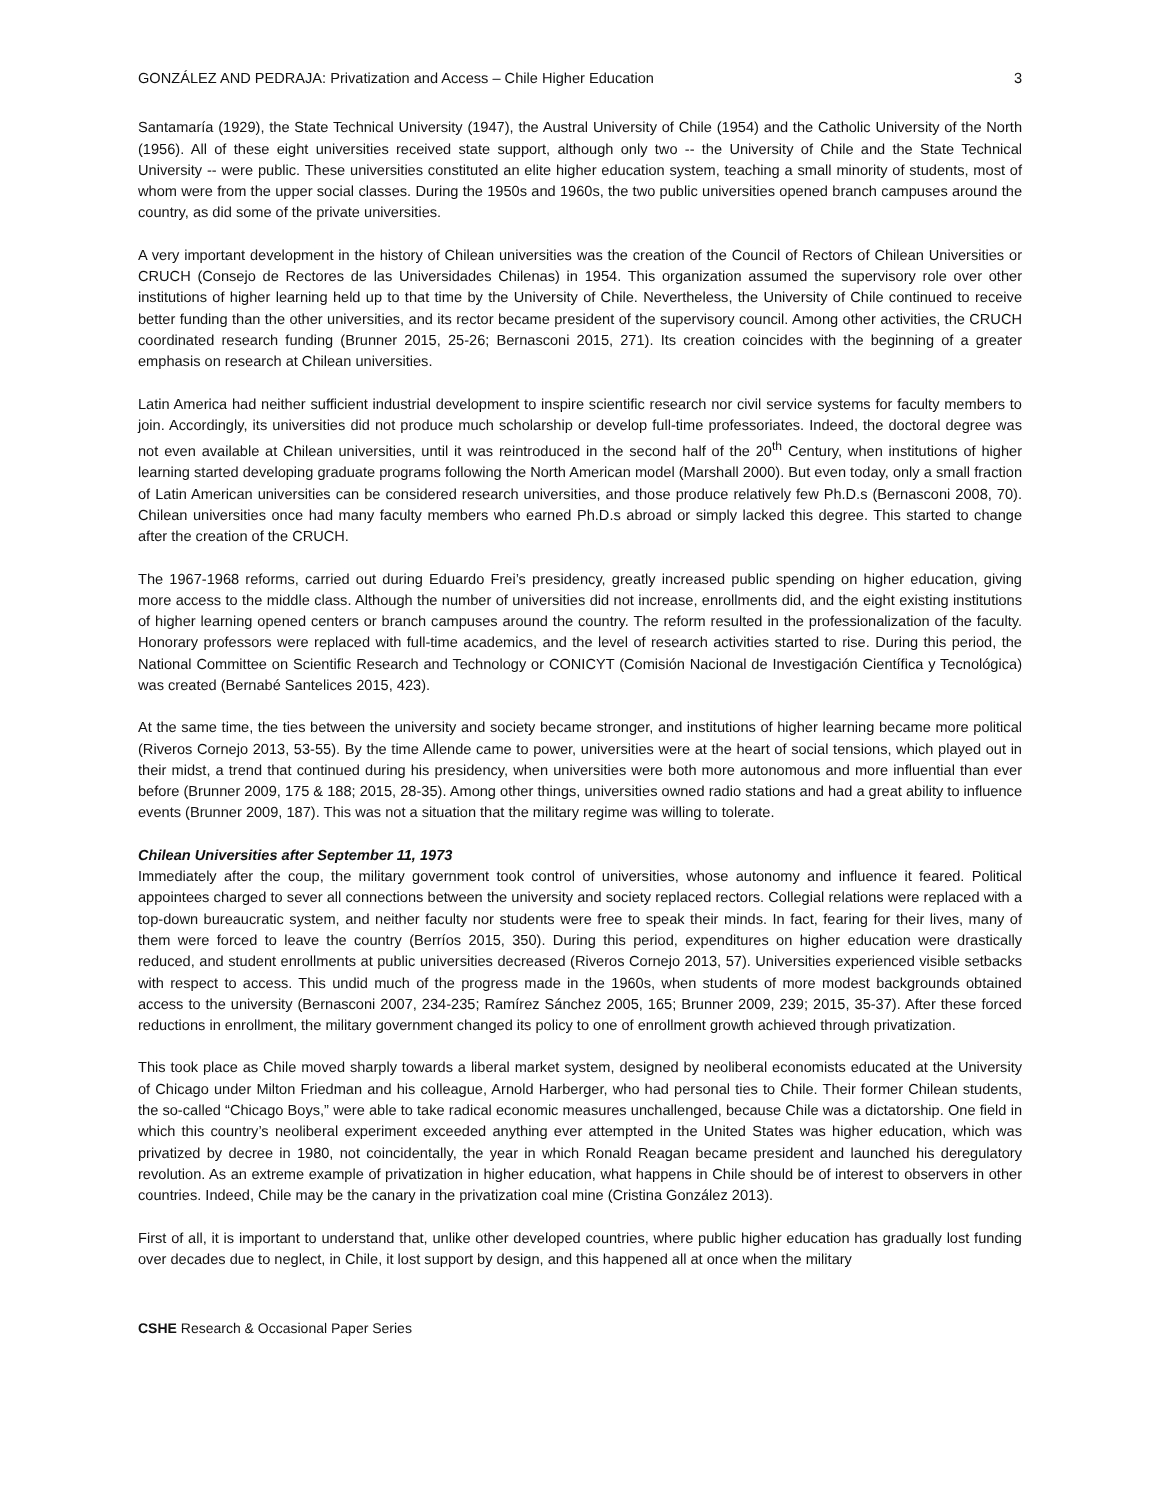GONZÁLEZ AND PEDRAJA: Privatization and Access – Chile Higher Education 3
Santamaría (1929), the State Technical University (1947), the Austral University of Chile (1954) and the Catholic University of the North (1956). All of these eight universities received state support, although only two -- the University of Chile and the State Technical University -- were public. These universities constituted an elite higher education system, teaching a small minority of students, most of whom were from the upper social classes. During the 1950s and 1960s, the two public universities opened branch campuses around the country, as did some of the private universities.
A very important development in the history of Chilean universities was the creation of the Council of Rectors of Chilean Universities or CRUCH (Consejo de Rectores de las Universidades Chilenas) in 1954. This organization assumed the supervisory role over other institutions of higher learning held up to that time by the University of Chile. Nevertheless, the University of Chile continued to receive better funding than the other universities, and its rector became president of the supervisory council. Among other activities, the CRUCH coordinated research funding (Brunner 2015, 25-26; Bernasconi 2015, 271). Its creation coincides with the beginning of a greater emphasis on research at Chilean universities.
Latin America had neither sufficient industrial development to inspire scientific research nor civil service systems for faculty members to join. Accordingly, its universities did not produce much scholarship or develop full-time professoriates. Indeed, the doctoral degree was not even available at Chilean universities, until it was reintroduced in the second half of the 20<sup>th</sup> Century, when institutions of higher learning started developing graduate programs following the North American model (Marshall 2000). But even today, only a small fraction of Latin American universities can be considered research universities, and those produce relatively few Ph.D.s (Bernasconi 2008, 70). Chilean universities once had many faculty members who earned Ph.D.s abroad or simply lacked this degree. This started to change after the creation of the CRUCH.
The 1967-1968 reforms, carried out during Eduardo Frei’s presidency, greatly increased public spending on higher education, giving more access to the middle class. Although the number of universities did not increase, enrollments did, and the eight existing institutions of higher learning opened centers or branch campuses around the country. The reform resulted in the professionalization of the faculty. Honorary professors were replaced with full-time academics, and the level of research activities started to rise. During this period, the National Committee on Scientific Research and Technology or CONICYT (Comisión Nacional de Investigación Científica y Tecnológica) was created (Bernabé Santelices 2015, 423).
At the same time, the ties between the university and society became stronger, and institutions of higher learning became more political (Riveros Cornejo 2013, 53-55). By the time Allende came to power, universities were at the heart of social tensions, which played out in their midst, a trend that continued during his presidency, when universities were both more autonomous and more influential than ever before (Brunner 2009, 175 & 188; 2015, 28-35). Among other things, universities owned radio stations and had a great ability to influence events (Brunner 2009, 187). This was not a situation that the military regime was willing to tolerate.
Chilean Universities after September 11, 1973
Immediately after the coup, the military government took control of universities, whose autonomy and influence it feared. Political appointees charged to sever all connections between the university and society replaced rectors. Collegial relations were replaced with a top-down bureaucratic system, and neither faculty nor students were free to speak their minds. In fact, fearing for their lives, many of them were forced to leave the country (Berríos 2015, 350). During this period, expenditures on higher education were drastically reduced, and student enrollments at public universities decreased (Riveros Cornejo 2013, 57). Universities experienced visible setbacks with respect to access. This undid much of the progress made in the 1960s, when students of more modest backgrounds obtained access to the university (Bernasconi 2007, 234-235; Ramírez Sánchez 2005, 165; Brunner 2009, 239; 2015, 35-37). After these forced reductions in enrollment, the military government changed its policy to one of enrollment growth achieved through privatization.
This took place as Chile moved sharply towards a liberal market system, designed by neoliberal economists educated at the University of Chicago under Milton Friedman and his colleague, Arnold Harberger, who had personal ties to Chile. Their former Chilean students, the so-called “Chicago Boys,” were able to take radical economic measures unchallenged, because Chile was a dictatorship. One field in which this country’s neoliberal experiment exceeded anything ever attempted in the United States was higher education, which was privatized by decree in 1980, not coincidentally, the year in which Ronald Reagan became president and launched his deregulatory revolution. As an extreme example of privatization in higher education, what happens in Chile should be of interest to observers in other countries. Indeed, Chile may be the canary in the privatization coal mine (Cristina González 2013).
First of all, it is important to understand that, unlike other developed countries, where public higher education has gradually lost funding over decades due to neglect, in Chile, it lost support by design, and this happened all at once when the military
CSHE Research & Occasional Paper Series